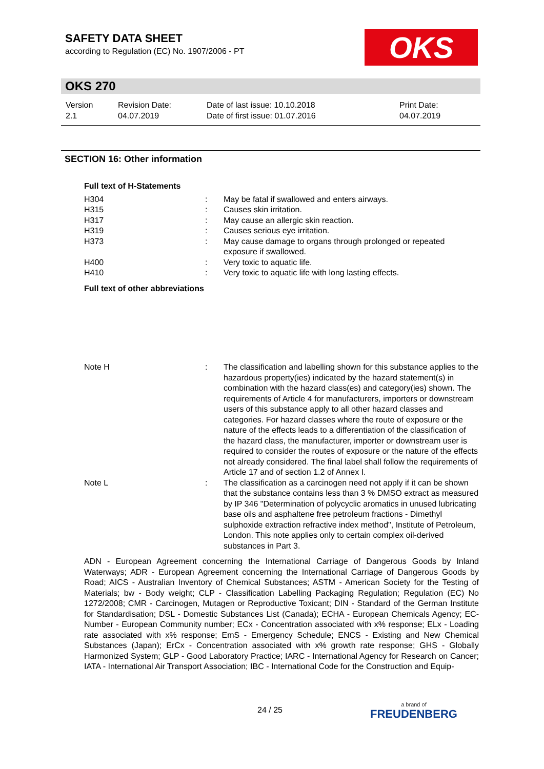SAFETY DATA SHEET
according to Regulation (EC) No. 1907/2006 - PT
OKS
OKS 270
| Version 2.1 | Revision Date: 04.07.2019 | Date of last issue: 10.10.2018 Date of first issue: 01.07.2016 | Print Date: 04.07.2019 |
SECTION 16: Other information
Full text of H-Statements
| H304 | : | May be fatal if swallowed and enters airways. |
| H315 | : | Causes skin irritation. |
| H317 | : | May cause an allergic skin reaction. |
| H319 | : | Causes serious eye irritation. |
| H373 | : | May cause damage to organs through prolonged or repeated exposure if swallowed. |
| H400 | : | Very toxic to aquatic life. |
| H410 | : | Very toxic to aquatic life with long lasting effects. |
Full text of other abbreviations
| Note H | : | The classification and labelling shown for this substance applies to the hazardous property(ies) indicated by the hazard statement(s) in combination with the hazard class(es) and category(ies) shown. The requirements of Article 4 for manufacturers, importers or downstream users of this substance apply to all other hazard classes and categories. For hazard classes where the route of exposure or the nature of the effects leads to a differentiation of the classification of the hazard class, the manufacturer, importer or downstream user is required to consider the routes of exposure or the nature of the effects not already considered. The final label shall follow the requirements of Article 17 and of section 1.2 of Annex I. |
| Note L | : | The classification as a carcinogen need not apply if it can be shown that the substance contains less than 3 % DMSO extract as measured by IP 346 "Determination of polycyclic aromatics in unused lubricating base oils and asphaltene free petroleum fractions - Dimethyl sulphoxide extraction refractive index method", Institute of Petroleum, London. This note applies only to certain complex oil-derived substances in Part 3. |
ADN - European Agreement concerning the International Carriage of Dangerous Goods by Inland Waterways; ADR - European Agreement concerning the International Carriage of Dangerous Goods by Road; AICS - Australian Inventory of Chemical Substances; ASTM - American Society for the Testing of Materials; bw - Body weight; CLP - Classification Labelling Packaging Regulation; Regulation (EC) No 1272/2008; CMR - Carcinogen, Mutagen or Reproductive Toxicant; DIN - Standard of the German Institute for Standardisation; DSL - Domestic Substances List (Canada); ECHA - European Chemicals Agency; EC-Number - European Community number; ECx - Concentration associated with x% response; ELx - Loading rate associated with x% response; EmS - Emergency Schedule; ENCS - Existing and New Chemical Substances (Japan); ErCx - Concentration associated with x% growth rate response; GHS - Globally Harmonized System; GLP - Good Laboratory Practice; IARC - International Agency for Research on Cancer; IATA - International Air Transport Association; IBC - International Code for the Construction and Equip-
24 / 25 a brand of
FREUDENBERG